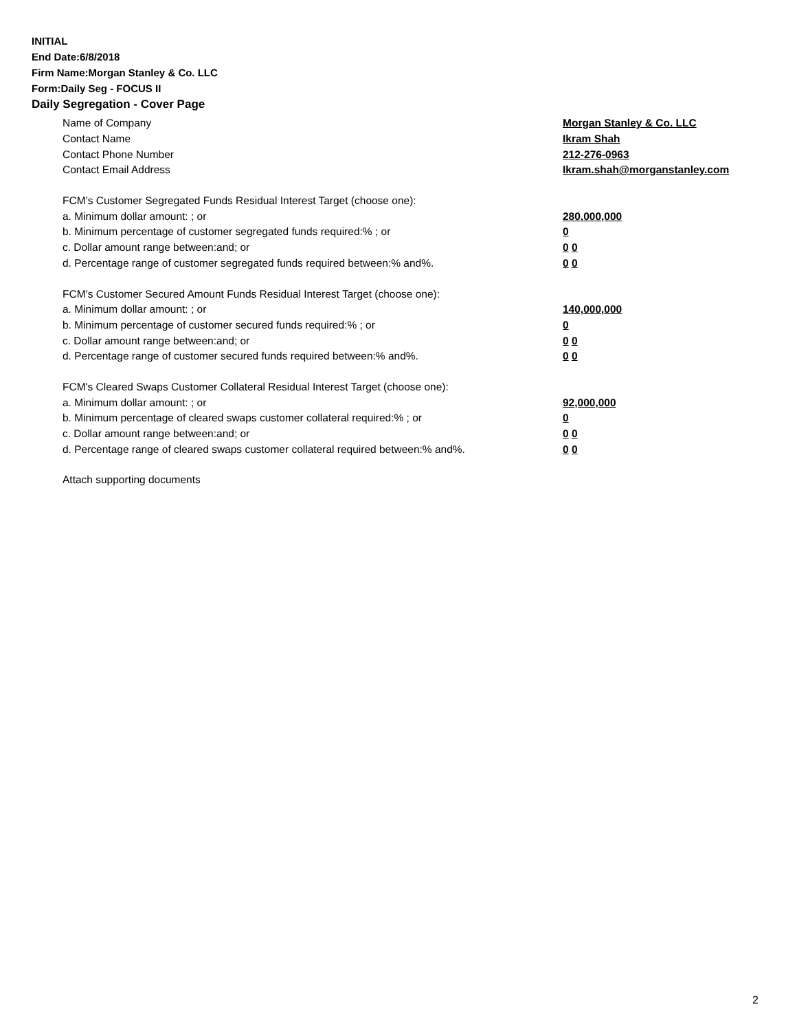INITIAL
End Date:6/8/2018
Firm Name:Morgan Stanley & Co. LLC
Form:Daily Seg - FOCUS II
Daily Segregation - Cover Page
Name of Company Morgan Stanley & Co. LLC
Contact Name Ikram Shah
Contact Phone Number 212-276-0963
Contact Email Address Ikram.shah@morganstanley.com
FCM’s Customer Segregated Funds Residual Interest Target (choose one):
a. Minimum dollar amount: ; or 280,000,000
b. Minimum percentage of customer segregated funds required:% ; or 0
c. Dollar amount range between:and; or 0 0
d. Percentage range of customer segregated funds required between:% and%. 0 0
FCM’s Customer Secured Amount Funds Residual Interest Target (choose one):
a. Minimum dollar amount: ; or 140,000,000
b. Minimum percentage of customer secured funds required:% ; or 0
c. Dollar amount range between:and; or 0 0
d. Percentage range of customer secured funds required between:% and%. 0 0
FCM's Cleared Swaps Customer Collateral Residual Interest Target (choose one):
a. Minimum dollar amount: ; or 92,000,000
b. Minimum percentage of cleared swaps customer collateral required:% ; or 0
c. Dollar amount range between:and; or 0 0
d. Percentage range of cleared swaps customer collateral required between:% and%. 0 0
Attach supporting documents
2